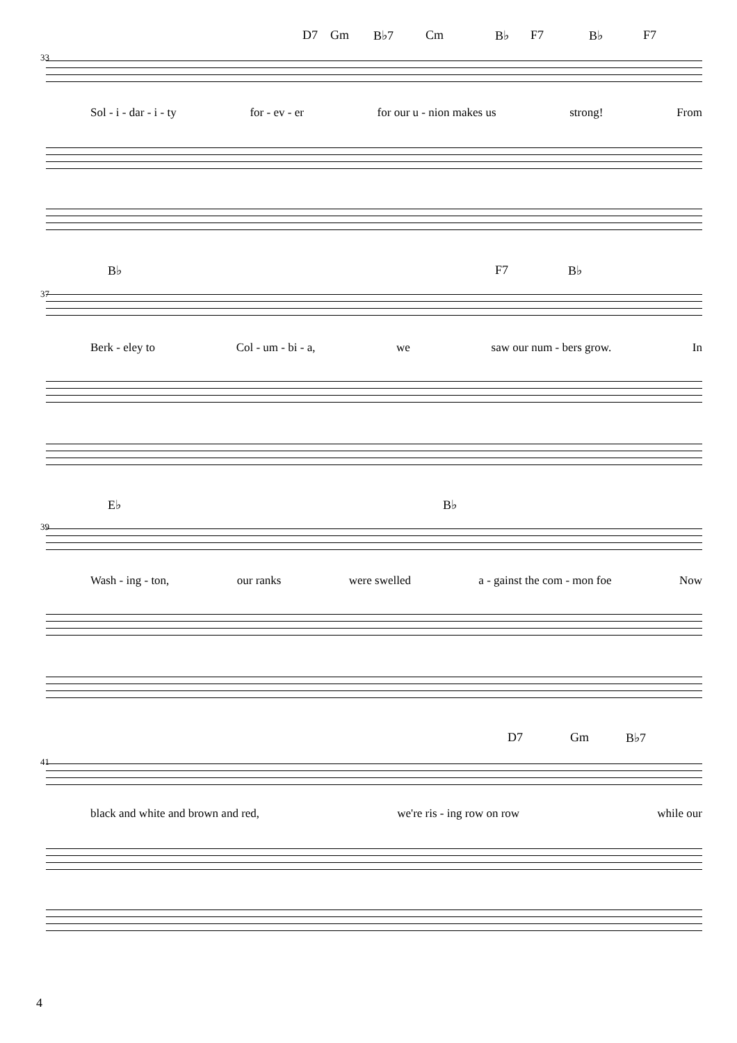D7 Gm B♭7 Cm B♭ F7 B♭ F7
33
Sol - i - dar - i - ty for - ev - er for our u - nion makes us strong! From
B♭ F7 B♭
37
Berk - eley to Col - um - bi - a, we saw our num - bers grow. In
E♭ B♭
39
Wash - ing - ton, our ranks were swelled a - gainst the com - mon foe Now
D7 Gm B♭7
41
black and white and brown and red, we're ris - ing row on row while our
4